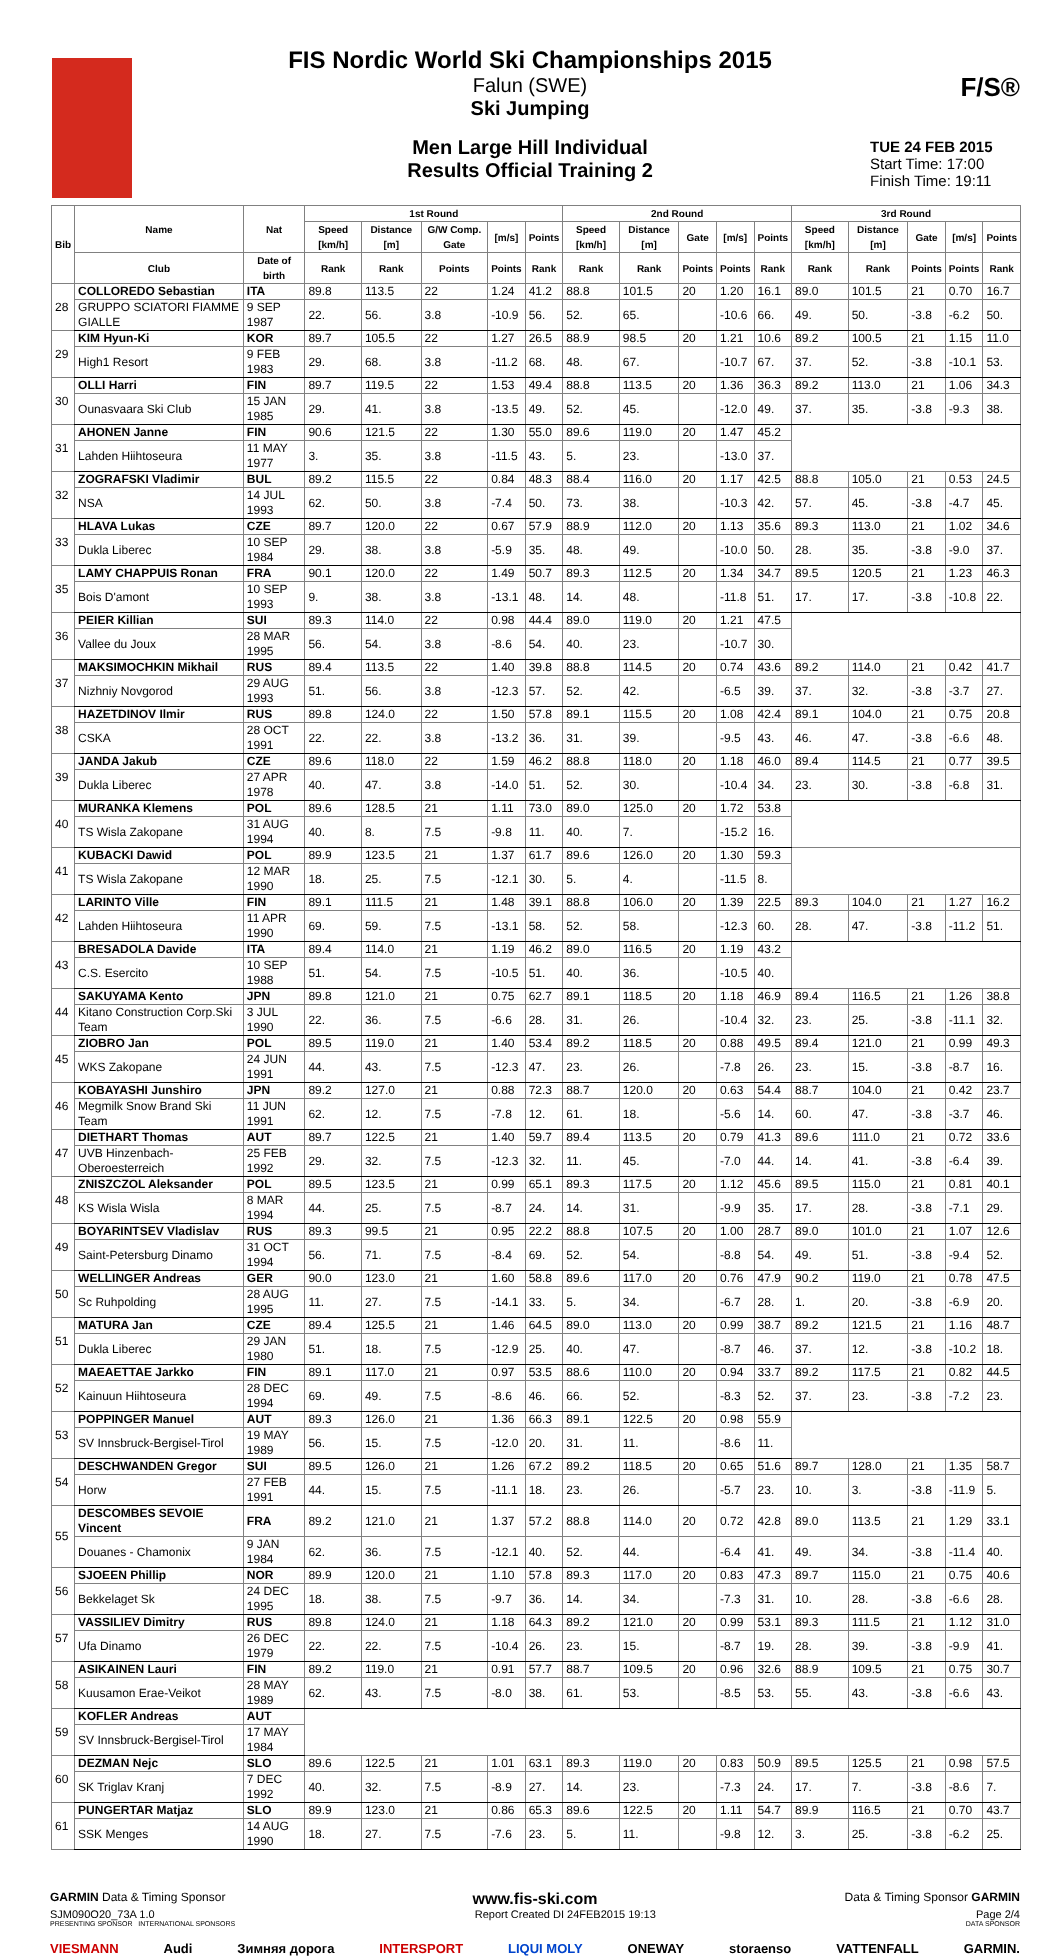F/S®
FIS Nordic World Ski Championships 2015
Falun (SWE)
Ski Jumping
Men Large Hill Individual
Results Official Training 2
TUE 24 FEB 2015
Start Time: 17:00
Finish Time: 19:11
| Bib | Name | Nat | 1st Round | | | | | 2nd Round | | | | | 3rd Round | | | | |
| --- | --- | --- | --- | --- | --- | --- | --- | --- | --- | --- | --- | --- | --- | --- | --- | --- | --- |
| | | | Speed [km/h] | Distance [m] | G/W Comp. Gate | [m/s] | Points | Speed [km/h] | Distance [m] | Gate | [m/s] | Points | Speed [km/h] | Distance [m] | Gate | [m/s] | Points |
| | Club | Date of birth | Rank | Rank | Points | Points | Rank | Rank | Rank | Points | Points | Rank | Rank | Rank | Points | Points | Rank |
| 28 | COLLOREDO Sebastian | ITA | 89.8 | 113.5 | 22 | 1.24 | 41.2 | 88.8 | 101.5 | 20 | 1.20 | 16.1 | 89.0 | 101.5 | 21 | 0.70 | 16.7 |
| | GRUPPO SCIATORI FIAMME GIALLE | 9 SEP 1987 | 22. | 56. | 3.8 | -10.9 | 56. | 52. | 65. | | -10.6 | 66. | 49. | 50. | -3.8 | -6.2 | 50. |
| 29 | KIM Hyun-Ki | KOR | 89.7 | 105.5 | 22 | 1.27 | 26.5 | 88.9 | 98.5 | 20 | 1.21 | 10.6 | 89.2 | 100.5 | 21 | 1.15 | 11.0 |
| | High1 Resort | 9 FEB 1983 | 29. | 68. | 3.8 | -11.2 | 68. | 48. | 67. | | -10.7 | 67. | 37. | 52. | -3.8 | -10.1 | 53. |
| 30 | OLLI Harri | FIN | 89.7 | 119.5 | 22 | 1.53 | 49.4 | 88.8 | 113.5 | 20 | 1.36 | 36.3 | 89.2 | 113.0 | 21 | 1.06 | 34.3 |
| | Ounasvaara Ski Club | 15 JAN 1985 | 29. | 41. | 3.8 | -13.5 | 49. | 52. | 45. | | -12.0 | 49. | 37. | 35. | -3.8 | -9.3 | 38. |
| 31 | AHONEN Janne | FIN | 90.6 | 121.5 | 22 | 1.30 | 55.0 | 89.6 | 119.0 | 20 | 1.47 | 45.2 | | | | | |
| | Lahden Hiihtoseura | 11 MAY 1977 | 3. | 35. | 3.8 | -11.5 | 43. | 5. | 23. | | -13.0 | 37. | | | | | |
| 32 | ZOGRAFSKI Vladimir | BUL | 89.2 | 115.5 | 22 | 0.84 | 48.3 | 88.4 | 116.0 | 20 | 1.17 | 42.5 | 88.8 | 105.0 | 21 | 0.53 | 24.5 |
| | NSA | 14 JUL 1993 | 62. | 50. | 3.8 | -7.4 | 50. | 73. | 38. | | -10.3 | 42. | 57. | 45. | -3.8 | -4.7 | 45. |
| 33 | HLAVA Lukas | CZE | 89.7 | 120.0 | 22 | 0.67 | 57.9 | 88.9 | 112.0 | 20 | 1.13 | 35.6 | 89.3 | 113.0 | 21 | 1.02 | 34.6 |
| | Dukla Liberec | 10 SEP 1984 | 29. | 38. | 3.8 | -5.9 | 35. | 48. | 49. | | -10.0 | 50. | 28. | 35. | -3.8 | -9.0 | 37. |
| 35 | LAMY CHAPPUIS Ronan | FRA | 90.1 | 120.0 | 22 | 1.49 | 50.7 | 89.3 | 112.5 | 20 | 1.34 | 34.7 | 89.5 | 120.5 | 21 | 1.23 | 46.3 |
| | Bois D'amont | 10 SEP 1993 | 9. | 38. | 3.8 | -13.1 | 48. | 14. | 48. | | -11.8 | 51. | 17. | 17. | -3.8 | -10.8 | 22. |
| 36 | PEIER Killian | SUI | 89.3 | 114.0 | 22 | 0.98 | 44.4 | 89.0 | 119.0 | 20 | 1.21 | 47.5 | | | | | |
| | Vallee du Joux | 28 MAR 1995 | 56. | 54. | 3.8 | -8.6 | 54. | 40. | 23. | | -10.7 | 30. | | | | | |
| 37 | MAKSIMOCHKIN Mikhail | RUS | 89.4 | 113.5 | 22 | 1.40 | 39.8 | 88.8 | 114.5 | 20 | 0.74 | 43.6 | 89.2 | 114.0 | 21 | 0.42 | 41.7 |
| | Nizhniy Novgorod | 29 AUG 1993 | 51. | 56. | 3.8 | -12.3 | 57. | 52. | 42. | | -6.5 | 39. | 37. | 32. | -3.8 | -3.7 | 27. |
| 38 | HAZETDINOV Ilmir | RUS | 89.8 | 124.0 | 22 | 1.50 | 57.8 | 89.1 | 115.5 | 20 | 1.08 | 42.4 | 89.1 | 104.0 | 21 | 0.75 | 20.8 |
| | CSKA | 28 OCT 1991 | 22. | 22. | 3.8 | -13.2 | 36. | 31. | 39. | | -9.5 | 43. | 46. | 47. | -3.8 | -6.6 | 48. |
| 39 | JANDA Jakub | CZE | 89.6 | 118.0 | 22 | 1.59 | 46.2 | 88.8 | 118.0 | 20 | 1.18 | 46.0 | 89.4 | 114.5 | 21 | 0.77 | 39.5 |
| | Dukla Liberec | 27 APR 1978 | 40. | 47. | 3.8 | -14.0 | 51. | 52. | 30. | | -10.4 | 34. | 23. | 30. | -3.8 | -6.8 | 31. |
| 40 | MURANKA Klemens | POL | 89.6 | 128.5 | 21 | 1.11 | 73.0 | 89.0 | 125.0 | 20 | 1.72 | 53.8 | | | | | |
| | TS Wisla Zakopane | 31 AUG 1994 | 40. | 8. | 7.5 | -9.8 | 11. | 40. | 7. | | -15.2 | 16. | | | | | |
| 41 | KUBACKI Dawid | POL | 89.9 | 123.5 | 21 | 1.37 | 61.7 | 89.6 | 126.0 | 20 | 1.30 | 59.3 | | | | | |
| | TS Wisla Zakopane | 12 MAR 1990 | 18. | 25. | 7.5 | -12.1 | 30. | 5. | 4. | | -11.5 | 8. | | | | | |
| 42 | LARINTO Ville | FIN | 89.1 | 111.5 | 21 | 1.48 | 39.1 | 88.8 | 106.0 | 20 | 1.39 | 22.5 | 89.3 | 104.0 | 21 | 1.27 | 16.2 |
| | Lahden Hiihtoseura | 11 APR 1990 | 69. | 59. | 7.5 | -13.1 | 58. | 52. | 58. | | -12.3 | 60. | 28. | 47. | -3.8 | -11.2 | 51. |
| 43 | BRESADOLA Davide | ITA | 89.4 | 114.0 | 21 | 1.19 | 46.2 | 89.0 | 116.5 | 20 | 1.19 | 43.2 | | | | | |
| | C.S. Esercito | 10 SEP 1988 | 51. | 54. | 7.5 | -10.5 | 51. | 40. | 36. | | -10.5 | 40. | | | | | |
| 44 | SAKUYAMA Kento | JPN | 89.8 | 121.0 | 21 | 0.75 | 62.7 | 89.1 | 118.5 | 20 | 1.18 | 46.9 | 89.4 | 116.5 | 21 | 1.26 | 38.8 |
| | Kitano Construction Corp.Ski Team | 3 JUL 1990 | 22. | 36. | 7.5 | -6.6 | 28. | 31. | 26. | | -10.4 | 32. | 23. | 25. | -3.8 | -11.1 | 32. |
| 45 | ZIOBRO Jan | POL | 89.5 | 119.0 | 21 | 1.40 | 53.4 | 89.2 | 118.5 | 20 | 0.88 | 49.5 | 89.4 | 121.0 | 21 | 0.99 | 49.3 |
| | WKS Zakopane | 24 JUN 1991 | 44. | 43. | 7.5 | -12.3 | 47. | 23. | 26. | | -7.8 | 26. | 23. | 15. | -3.8 | -8.7 | 16. |
| 46 | KOBAYASHI Junshiro | JPN | 89.2 | 127.0 | 21 | 0.88 | 72.3 | 88.7 | 120.0 | 20 | 0.63 | 54.4 | 88.7 | 104.0 | 21 | 0.42 | 23.7 |
| | Megmilk Snow Brand Ski Team | 11 JUN 1991 | 62. | 12. | 7.5 | -7.8 | 12. | 61. | 18. | | -5.6 | 14. | 60. | 47. | -3.8 | -3.7 | 46. |
| 47 | DIETHART Thomas | AUT | 89.7 | 122.5 | 21 | 1.40 | 59.7 | 89.4 | 113.5 | 20 | 0.79 | 41.3 | 89.6 | 111.0 | 21 | 0.72 | 33.6 |
| | UVB Hinzenbach-Oberoesterreich | 25 FEB 1992 | 29. | 32. | 7.5 | -12.3 | 32. | 11. | 45. | | -7.0 | 44. | 14. | 41. | -3.8 | -6.4 | 39. |
| 48 | ZNISZCZOL Aleksander | POL | 89.5 | 123.5 | 21 | 0.99 | 65.1 | 89.3 | 117.5 | 20 | 1.12 | 45.6 | 89.5 | 115.0 | 21 | 0.81 | 40.1 |
| | KS Wisla Wisla | 8 MAR 1994 | 44. | 25. | 7.5 | -8.7 | 24. | 14. | 31. | | -9.9 | 35. | 17. | 28. | -3.8 | -7.1 | 29. |
| 49 | BOYARINTSEV Vladislav | RUS | 89.3 | 99.5 | 21 | 0.95 | 22.2 | 88.8 | 107.5 | 20 | 1.00 | 28.7 | 89.0 | 101.0 | 21 | 1.07 | 12.6 |
| | Saint-Petersburg Dinamo | 31 OCT 1994 | 56. | 71. | 7.5 | -8.4 | 69. | 52. | 54. | | -8.8 | 54. | 49. | 51. | -3.8 | -9.4 | 52. |
| 50 | WELLINGER Andreas | GER | 90.0 | 123.0 | 21 | 1.60 | 58.8 | 89.6 | 117.0 | 20 | 0.76 | 47.9 | 90.2 | 119.0 | 21 | 0.78 | 47.5 |
| | Sc Ruhpolding | 28 AUG 1995 | 11. | 27. | 7.5 | -14.1 | 33. | 5. | 34. | | -6.7 | 28. | 1. | 20. | -3.8 | -6.9 | 20. |
| 51 | MATURA Jan | CZE | 89.4 | 125.5 | 21 | 1.46 | 64.5 | 89.0 | 113.0 | 20 | 0.99 | 38.7 | 89.2 | 121.5 | 21 | 1.16 | 48.7 |
| | Dukla Liberec | 29 JAN 1980 | 51. | 18. | 7.5 | -12.9 | 25. | 40. | 47. | | -8.7 | 46. | 37. | 12. | -3.8 | -10.2 | 18. |
| 52 | MAEAETTAE Jarkko | FIN | 89.1 | 117.0 | 21 | 0.97 | 53.5 | 88.6 | 110.0 | 20 | 0.94 | 33.7 | 89.2 | 117.5 | 21 | 0.82 | 44.5 |
| | Kainuun Hiihtoseura | 28 DEC 1994 | 69. | 49. | 7.5 | -8.6 | 46. | 66. | 52. | | -8.3 | 52. | 37. | 23. | -3.8 | -7.2 | 23. |
| 53 | POPPINGER Manuel | AUT | 89.3 | 126.0 | 21 | 1.36 | 66.3 | 89.1 | 122.5 | 20 | 0.98 | 55.9 | | | | | |
| | SV Innsbruck-Bergisel-Tirol | 19 MAY 1989 | 56. | 15. | 7.5 | -12.0 | 20. | 31. | 11. | | -8.6 | 11. | | | | | |
| 54 | DESCHWANDEN Gregor | SUI | 89.5 | 126.0 | 21 | 1.26 | 67.2 | 89.2 | 118.5 | 20 | 0.65 | 51.6 | 89.7 | 128.0 | 21 | 1.35 | 58.7 |
| | Horw | 27 FEB 1991 | 44. | 15. | 7.5 | -11.1 | 18. | 23. | 26. | | -5.7 | 23. | 10. | 3. | -3.8 | -11.9 | 5. |
| 55 | DESCOMBES SEVOIE Vincent | FRA | 89.2 | 121.0 | 21 | 1.37 | 57.2 | 88.8 | 114.0 | 20 | 0.72 | 42.8 | 89.0 | 113.5 | 21 | 1.29 | 33.1 |
| | Douanes - Chamonix | 9 JAN 1984 | 62. | 36. | 7.5 | -12.1 | 40. | 52. | 44. | | -6.4 | 41. | 49. | 34. | -3.8 | -11.4 | 40. |
| 56 | SJOEEN Phillip | NOR | 89.9 | 120.0 | 21 | 1.10 | 57.8 | 89.3 | 117.0 | 20 | 0.83 | 47.3 | 89.7 | 115.0 | 21 | 0.75 | 40.6 |
| | Bekkelaget Sk | 24 DEC 1995 | 18. | 38. | 7.5 | -9.7 | 36. | 14. | 34. | | -7.3 | 31. | 10. | 28. | -3.8 | -6.6 | 28. |
| 57 | VASSILIEV Dimitry | RUS | 89.8 | 124.0 | 21 | 1.18 | 64.3 | 89.2 | 121.0 | 20 | 0.99 | 53.1 | 89.3 | 111.5 | 21 | 1.12 | 31.0 |
| | Ufa Dinamo | 26 DEC 1979 | 22. | 22. | 7.5 | -10.4 | 26. | 23. | 15. | | -8.7 | 19. | 28. | 39. | -3.8 | -9.9 | 41. |
| 58 | ASIKAINEN Lauri | FIN | 89.2 | 119.0 | 21 | 0.91 | 57.7 | 88.7 | 109.5 | 20 | 0.96 | 32.6 | 88.9 | 109.5 | 21 | 0.75 | 30.7 |
| | Kuusamon Erae-Veikot | 28 MAY 1989 | 62. | 43. | 7.5 | -8.0 | 38. | 61. | 53. | | -8.5 | 53. | 55. | 43. | -3.8 | -6.6 | 43. |
| 59 | KOFLER Andreas | AUT | | | | | | | | | | | | | | | |
| | SV Innsbruck-Bergisel-Tirol | 17 MAY 1984 | | | | | | | | | | | | | | | |
| 60 | DEZMAN Nejc | SLO | 89.6 | 122.5 | 21 | 1.01 | 63.1 | 89.3 | 119.0 | 20 | 0.83 | 50.9 | 89.5 | 125.5 | 21 | 0.98 | 57.5 |
| | SK Triglav Kranj | 7 DEC 1992 | 40. | 32. | 7.5 | -8.9 | 27. | 14. | 23. | | -7.3 | 24. | 17. | 7. | -3.8 | -8.6 | 7. |
| 61 | PUNGERTAR Matjaz | SLO | 89.9 | 123.0 | 21 | 0.86 | 65.3 | 89.6 | 122.5 | 20 | 1.11 | 54.7 | 89.9 | 116.5 | 21 | 0.70 | 43.7 |
| | SSK Menges | 14 AUG 1990 | 18. | 27. | 7.5 | -7.6 | 23. | 5. | 11. | | -9.8 | 12. | 3. | 25. | -3.8 | -6.2 | 25. |
GARMIN Data & Timing Sponsor www.fis-ski.com Data & Timing Sponsor GARMIN
SJM090O20_73A 1.0 Report Created DI 24FEB2015 19:13 Page 2/4
PRESENTING SPONSOR INTERNATIONAL SPONSORS DATA SPONSOR
VIESMANN Audi Зимняя дорога INTERSPORT LIQUI MOLY ONEWAY storaenso VATTENFALL GARMIN.